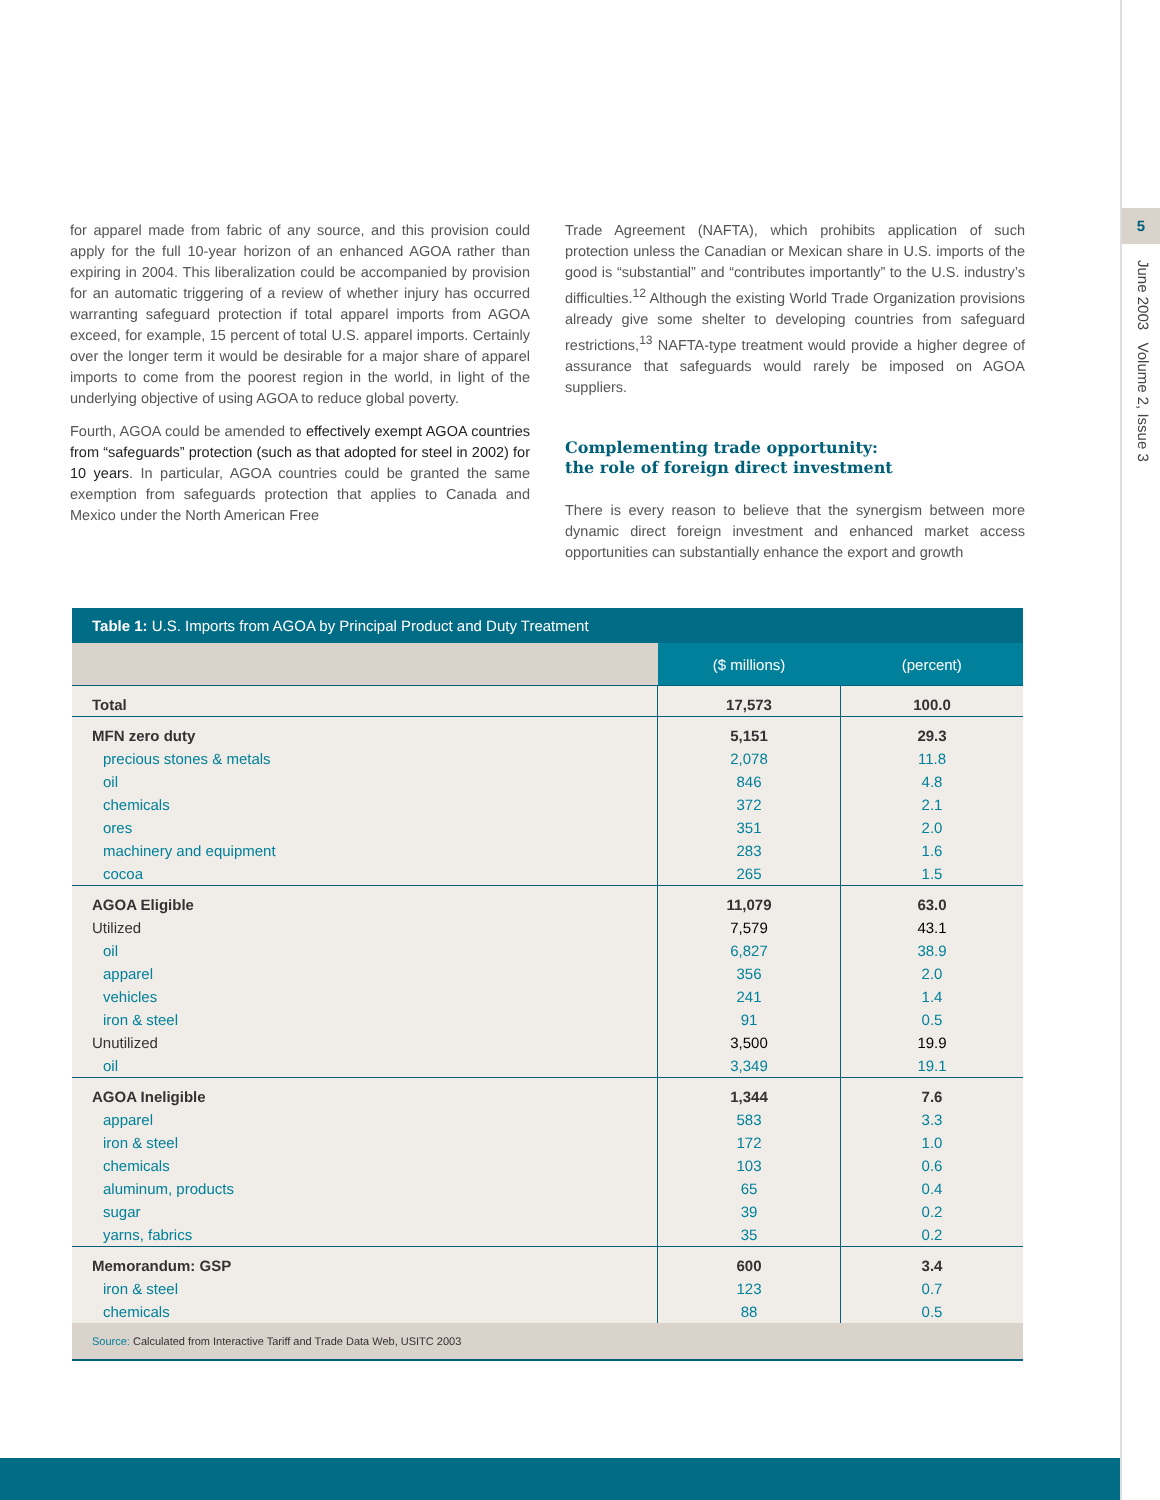5
June 2003 Volume 2, Issue 3
for apparel made from fabric of any source, and this provision could apply for the full 10-year horizon of an enhanced AGOA rather than expiring in 2004. This liberalization could be accompanied by provision for an automatic triggering of a review of whether injury has occurred warranting safeguard protection if total apparel imports from AGOA exceed, for example, 15 percent of total U.S. apparel imports. Certainly over the longer term it would be desirable for a major share of apparel imports to come from the poorest region in the world, in light of the underlying objective of using AGOA to reduce global poverty.
Fourth, AGOA could be amended to effectively exempt AGOA countries from “safeguards” protection (such as that adopted for steel in 2002) for 10 years. In particular, AGOA countries could be granted the same exemption from safeguards protection that applies to Canada and Mexico under the North American Free
Trade Agreement (NAFTA), which prohibits application of such protection unless the Canadian or Mexican share in U.S. imports of the good is “substantial” and “contributes importantly” to the U.S. industry’s difficulties.<sup>12</sup> Although the existing World Trade Organization provisions already give some shelter to developing countries from safeguard restrictions,<sup>13</sup> NAFTA-type treatment would provide a higher degree of assurance that safeguards would rarely be imposed on AGOA suppliers.
Complementing trade opportunity:
the role of foreign direct investment
There is every reason to believe that the synergism between more dynamic direct foreign investment and enhanced market access opportunities can substantially enhance the export and growth
Table 1: U.S. Imports from AGOA by Principal Product and Duty Treatment
| | ($ millions) | (percent) |
| Total | 17,573 | 100.0 |
| MFN zero duty | 5,151 | 29.3 |
| precious stones & metals | 2,078 | 11.8 |
| oil | 846 | 4.8 |
| chemicals | 372 | 2.1 |
| ores | 351 | 2.0 |
| machinery and equipment | 283 | 1.6 |
| cocoa | 265 | 1.5 |
| AGOA Eligible | 11,079 | 63.0 |
| Utilized | 7,579 | 43.1 |
| oil | 6,827 | 38.9 |
| apparel | 356 | 2.0 |
| vehicles | 241 | 1.4 |
| iron & steel | 91 | 0.5 |
| Unutilized | 3,500 | 19.9 |
| oil | 3,349 | 19.1 |
| AGOA Ineligible | 1,344 | 7.6 |
| apparel | 583 | 3.3 |
| iron & steel | 172 | 1.0 |
| chemicals | 103 | 0.6 |
| aluminum, products | 65 | 0.4 |
| sugar | 39 | 0.2 |
| yarns, fabrics | 35 | 0.2 |
| Memorandum: GSP | 600 | 3.4 |
| iron & steel | 123 | 0.7 |
| chemicals | 88 | 0.5 |
Source: Calculated from Interactive Tariff and Trade Data Web, USITC 2003